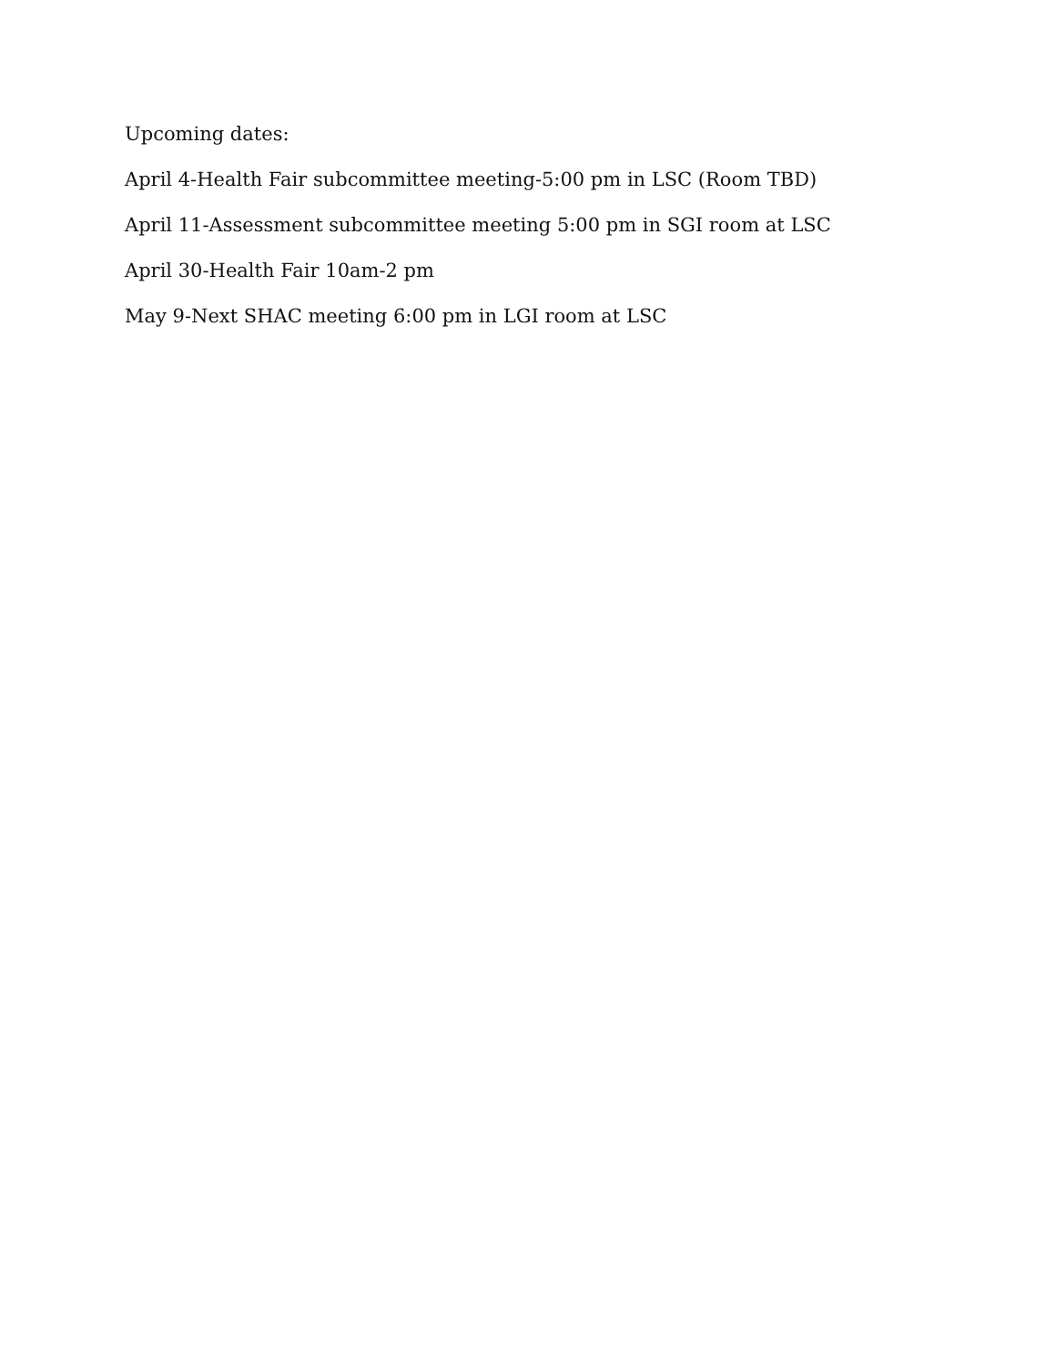Upcoming dates:
April 4-Health Fair subcommittee meeting-5:00 pm in LSC (Room TBD)
April 11-Assessment subcommittee meeting 5:00 pm in SGI room at LSC
April 30-Health Fair 10am-2 pm
May 9-Next SHAC meeting 6:00 pm in LGI room at LSC